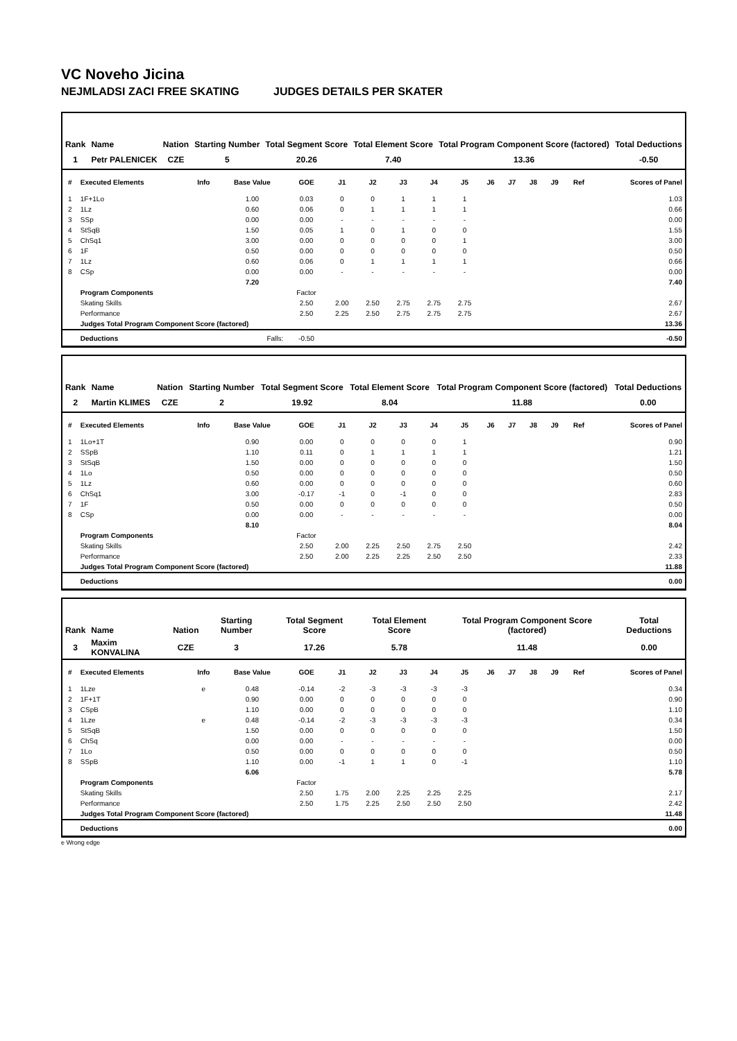VC Noveho Jicina
NEJMLADSI ZACI FREE SKATING JUDGES DETAILS PER SKATER
| Rank | Name | Nation | Starting Number | Total Segment Score | Total Element Score | Total Program Component Score (factored) | Total Deductions |
| --- | --- | --- | --- | --- | --- | --- | --- |
| 1 | Petr PALENICEK | CZE | 5 | 20.26 | 7.40 | 13.36 | -0.50 |
| # | Executed Elements | Info | Base Value | GOE | J1 | J2 | J3 | J4 | J5 | J6 | J7 | J8 | J9 | Ref | Scores of Panel |
| --- | --- | --- | --- | --- | --- | --- | --- | --- | --- | --- | --- | --- | --- | --- | --- |
| 1 | 1F+1Lo | | 1.00 | 0.03 | 0 | 0 | 1 | 1 | 1 | | | | | | 1.03 |
| 2 | 1Lz | | 0.60 | 0.06 | 0 | 1 | 1 | 1 | 1 | | | | | | 0.66 |
| 3 | SSp | | 0.00 | 0.00 | - | - | - | - | - | | | | | | 0.00 |
| 4 | StSqB | | 1.50 | 0.05 | 1 | 0 | 1 | 0 | 0 | | | | | | 1.55 |
| 5 | ChSq1 | | 3.00 | 0.00 | 0 | 0 | 0 | 0 | 1 | | | | | | 3.00 |
| 6 | 1F | | 0.50 | 0.00 | 0 | 0 | 0 | 0 | 0 | | | | | | 0.50 |
| 7 | 1Lz | | 0.60 | 0.06 | 0 | 1 | 1 | 1 | 1 | | | | | | 0.66 |
| 8 | CSp | | 0.00 | 0.00 | - | - | - | - | - | | | | | | 0.00 |
| | | | 7.20 | | | | | | | | | | | | 7.40 |
| | Program Components | | | Factor | | | | | | | | | | | |
| | Skating Skills | | | 2.50 | 2.00 | 2.50 | 2.75 | 2.75 | 2.75 | | | | | | 2.67 |
| | Performance | | | 2.50 | 2.25 | 2.50 | 2.75 | 2.75 | 2.75 | | | | | | 2.67 |
| | Judges Total Program Component Score (factored) | | | | | | | | | | | | | | 13.36 |
| | Deductions | Falls: | | -0.50 | | | | | | | | | | | -0.50 |
| Rank | Name | Nation | Starting Number | Total Segment Score | Total Element Score | Total Program Component Score (factored) | Total Deductions |
| --- | --- | --- | --- | --- | --- | --- | --- |
| 2 | Martin KLIMES | CZE | 2 | 19.92 | 8.04 | 11.88 | 0.00 |
| # | Executed Elements | Info | Base Value | GOE | J1 | J2 | J3 | J4 | J5 | J6 | J7 | J8 | J9 | Ref | Scores of Panel |
| --- | --- | --- | --- | --- | --- | --- | --- | --- | --- | --- | --- | --- | --- | --- | --- |
| 1 | 1Lo+1T | | 0.90 | 0.00 | 0 | 0 | 0 | 0 | 1 | | | | | | 0.90 |
| 2 | SSpB | | 1.10 | 0.11 | 0 | 1 | 1 | 1 | 1 | | | | | | 1.21 |
| 3 | StSqB | | 1.50 | 0.00 | 0 | 0 | 0 | 0 | 0 | | | | | | 1.50 |
| 4 | 1Lo | | 0.50 | 0.00 | 0 | 0 | 0 | 0 | 0 | | | | | | 0.50 |
| 5 | 1Lz | | 0.60 | 0.00 | 0 | 0 | 0 | 0 | 0 | | | | | | 0.60 |
| 6 | ChSq1 | | 3.00 | -0.17 | -1 | 0 | -1 | 0 | 0 | | | | | | 2.83 |
| 7 | 1F | | 0.50 | 0.00 | 0 | 0 | 0 | 0 | 0 | | | | | | 0.50 |
| 8 | CSp | | 0.00 | 0.00 | - | - | - | - | - | | | | | | 0.00 |
| | | | 8.10 | | | | | | | | | | | | 8.04 |
| | Program Components | | | Factor | | | | | | | | | | | |
| | Skating Skills | | | 2.50 | 2.00 | 2.25 | 2.50 | 2.75 | 2.50 | | | | | | 2.42 |
| | Performance | | | 2.50 | 2.00 | 2.25 | 2.25 | 2.50 | 2.50 | | | | | | 2.33 |
| | Judges Total Program Component Score (factored) | | | | | | | | | | | | | | 11.88 |
| | Deductions | | | | | | | | | | | | | | 0.00 |
| Rank | Name | Nation | Starting Number | Total Segment Score | Total Element Score | Total Program Component Score (factored) | Total Deductions |
| --- | --- | --- | --- | --- | --- | --- | --- |
| 3 | Maxim KONVALINA | CZE | 3 | 17.26 | 5.78 | 11.48 | 0.00 |
| # | Executed Elements | Info | Base Value | GOE | J1 | J2 | J3 | J4 | J5 | J6 | J7 | J8 | J9 | Ref | Scores of Panel |
| --- | --- | --- | --- | --- | --- | --- | --- | --- | --- | --- | --- | --- | --- | --- | --- |
| 1 | 1Lze | e | 0.48 | -0.14 | -2 | -3 | -3 | -3 | -3 | | | | | | 0.34 |
| 2 | 1F+1T | | 0.90 | 0.00 | 0 | 0 | 0 | 0 | 0 | | | | | | 0.90 |
| 3 | CSpB | | 1.10 | 0.00 | 0 | 0 | 0 | 0 | 0 | | | | | | 1.10 |
| 4 | 1Lze | e | 0.48 | -0.14 | -2 | -3 | -3 | -3 | -3 | | | | | | 0.34 |
| 5 | StSqB | | 1.50 | 0.00 | 0 | 0 | 0 | 0 | 0 | | | | | | 1.50 |
| 6 | ChSq | | 0.00 | 0.00 | - | - | - | - | - | | | | | | 0.00 |
| 7 | 1Lo | | 0.50 | 0.00 | 0 | 0 | 0 | 0 | 0 | | | | | | 0.50 |
| 8 | SSpB | | 1.10 | 0.00 | -1 | 1 | 1 | 0 | -1 | | | | | | 1.10 |
| | | | 6.06 | | | | | | | | | | | | 5.78 |
| | Program Components | | | Factor | | | | | | | | | | | |
| | Skating Skills | | | 2.50 | 1.75 | 2.00 | 2.25 | 2.25 | 2.25 | | | | | | 2.17 |
| | Performance | | | 2.50 | 1.75 | 2.25 | 2.50 | 2.50 | 2.50 | | | | | | 2.42 |
| | Judges Total Program Component Score (factored) | | | | | | | | | | | | | | 11.48 |
| | Deductions | | | | | | | | | | | | | | 0.00 |
e Wrong edge